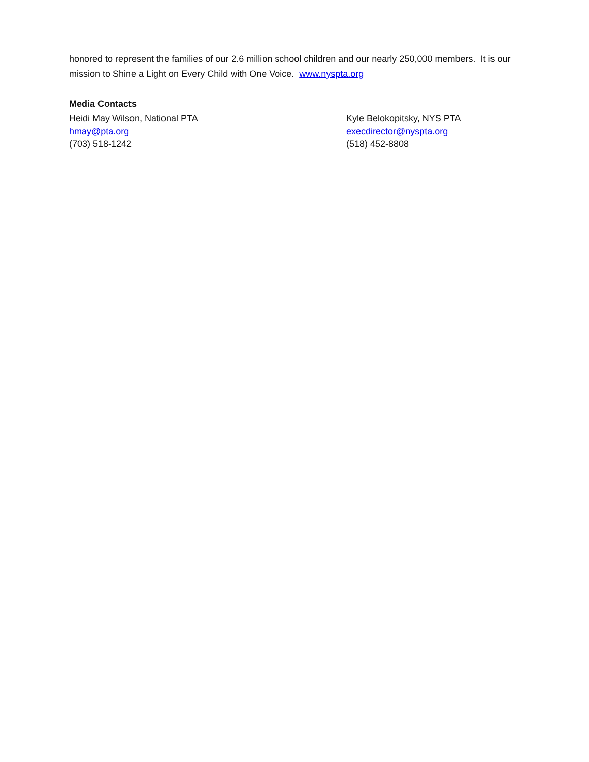honored to represent the families of our 2.6 million school children and our nearly 250,000 members. It is our mission to Shine a Light on Every Child with One Voice. www.nyspta.org
Media Contacts
Heidi May Wilson, National PTA
hmay@pta.org
(703) 518-1242
Kyle Belokopitsky, NYS PTA
execdirector@nyspta.org
(518) 452-8808